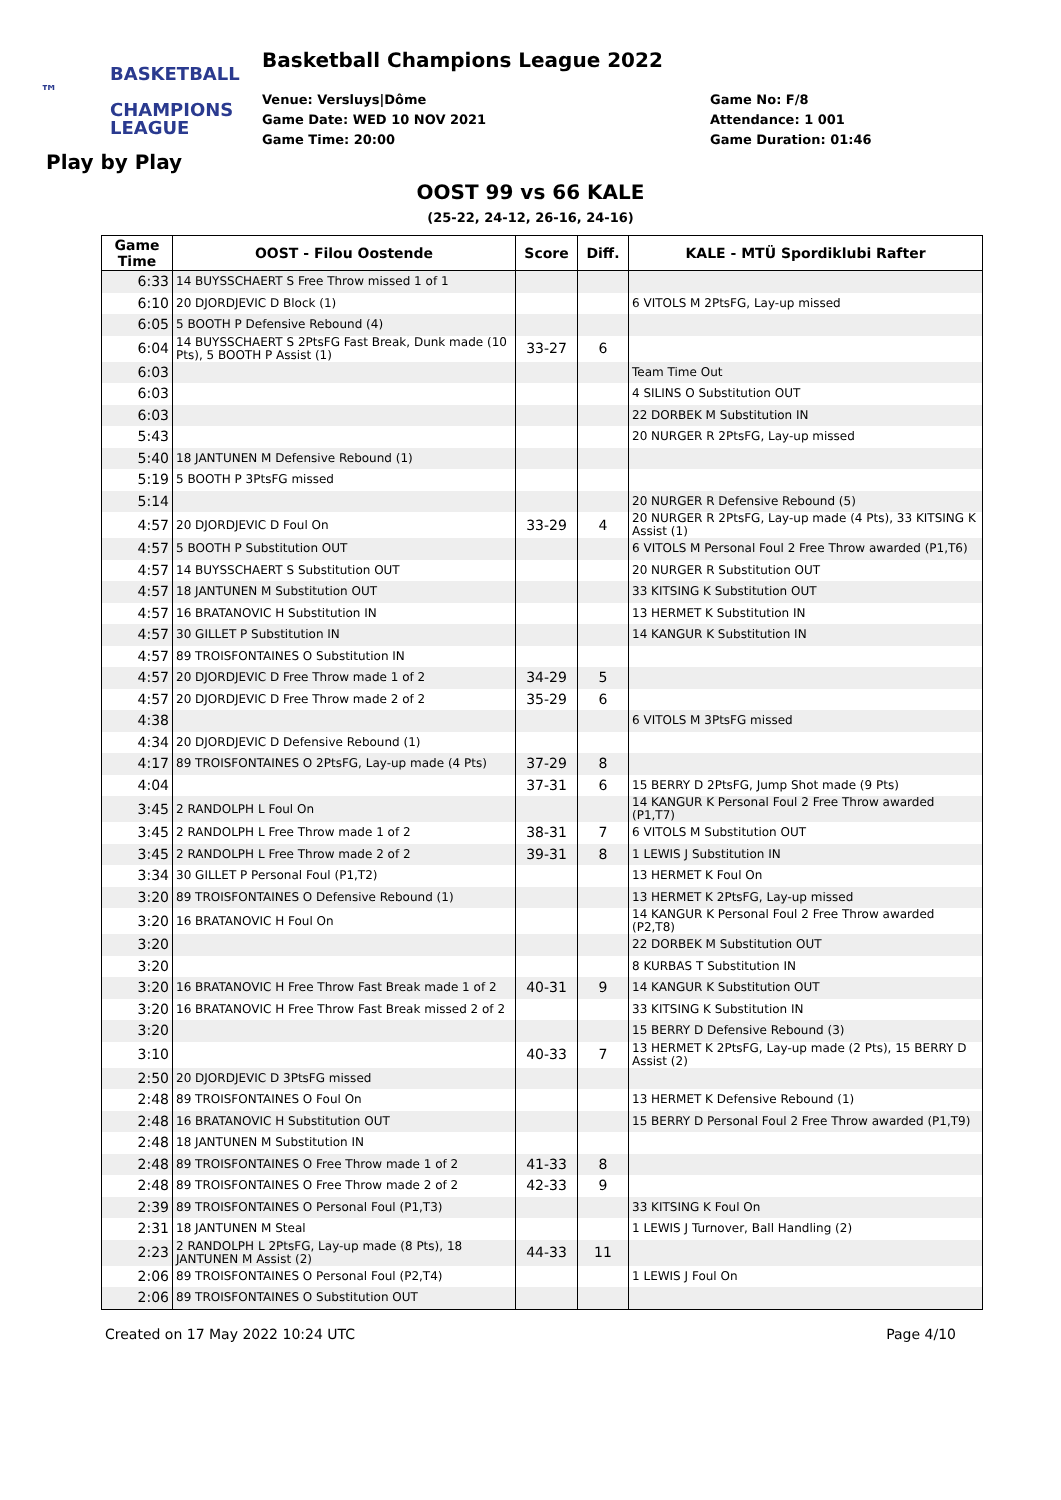BASKETBALL ™
CHAMPIONS
LEAGUE
Basketball Champions League 2022
Venue: Versluys|Dôme
Game Date: WED 10 NOV 2021
Game Time: 20:00
Game No: F/8
Attendance: 1 001
Game Duration: 01:46
Play by Play
OOST 99 vs 66 KALE
(25-22, 24-12, 26-16, 24-16)
| Game Time | OOST - Filou Oostende | Score | Diff. | KALE - MTÜ Spordiklubi Rafter |
| --- | --- | --- | --- | --- |
| 6:33 | 14 BUYSSCHAERT S Free Throw missed 1 of 1 | | | |
| 6:10 | 20 DJORDJEVIC D Block (1) | | | 6 VITOLS M 2PtsFG, Lay-up missed |
| 6:05 | 5 BOOTH P Defensive Rebound (4) | | | |
| 6:04 | 14 BUYSSCHAERT S 2PtsFG Fast Break, Dunk made (10 Pts), 5 BOOTH P Assist (1) | 33-27 | 6 | |
| 6:03 | | | | Team Time Out |
| 6:03 | | | | 4 SILINS O Substitution OUT |
| 6:03 | | | | 22 DORBEK M Substitution IN |
| 5:43 | | | | 20 NURGER R 2PtsFG, Lay-up missed |
| 5:40 | 18 JANTUNEN M Defensive Rebound (1) | | | |
| 5:19 | 5 BOOTH P 3PtsFG missed | | | |
| 5:14 | | | | 20 NURGER R Defensive Rebound (5) |
| 4:57 | 20 DJORDJEVIC D Foul On | 33-29 | 4 | 20 NURGER R 2PtsFG, Lay-up made (4 Pts), 33 KITSING K Assist (1) |
| 4:57 | 5 BOOTH P Substitution OUT | | | 6 VITOLS M Personal Foul 2 Free Throw awarded (P1,T6) |
| 4:57 | 14 BUYSSCHAERT S Substitution OUT | | | 20 NURGER R Substitution OUT |
| 4:57 | 18 JANTUNEN M Substitution OUT | | | 33 KITSING K Substitution OUT |
| 4:57 | 16 BRATANOVIC H Substitution IN | | | 13 HERMET K Substitution IN |
| 4:57 | 30 GILLET P Substitution IN | | | 14 KANGUR K Substitution IN |
| 4:57 | 89 TROISFONTAINES O Substitution IN | | | |
| 4:57 | 20 DJORDJEVIC D Free Throw made 1 of 2 | 34-29 | 5 | |
| 4:57 | 20 DJORDJEVIC D Free Throw made 2 of 2 | 35-29 | 6 | |
| 4:38 | | | | 6 VITOLS M 3PtsFG missed |
| 4:34 | 20 DJORDJEVIC D Defensive Rebound (1) | | | |
| 4:17 | 89 TROISFONTAINES O 2PtsFG, Lay-up made (4 Pts) | 37-29 | 8 | |
| 4:04 | | 37-31 | 6 | 15 BERRY D 2PtsFG, Jump Shot made (9 Pts) |
| 3:45 | 2 RANDOLPH L Foul On | | | 14 KANGUR K Personal Foul 2 Free Throw awarded (P1,T7) |
| 3:45 | 2 RANDOLPH L Free Throw made 1 of 2 | 38-31 | 7 | 6 VITOLS M Substitution OUT |
| 3:45 | 2 RANDOLPH L Free Throw made 2 of 2 | 39-31 | 8 | 1 LEWIS J Substitution IN |
| 3:34 | 30 GILLET P Personal Foul (P1,T2) | | | 13 HERMET K Foul On |
| 3:20 | 89 TROISFONTAINES O Defensive Rebound (1) | | | 13 HERMET K 2PtsFG, Lay-up missed |
| 3:20 | 16 BRATANOVIC H Foul On | | | 14 KANGUR K Personal Foul 2 Free Throw awarded (P2,T8) |
| 3:20 | | | | 22 DORBEK M Substitution OUT |
| 3:20 | | | | 8 KURBAS T Substitution IN |
| 3:20 | 16 BRATANOVIC H Free Throw Fast Break made 1 of 2 | 40-31 | 9 | 14 KANGUR K Substitution OUT |
| 3:20 | 16 BRATANOVIC H Free Throw Fast Break missed 2 of 2 | | | 33 KITSING K Substitution IN |
| 3:20 | | | | 15 BERRY D Defensive Rebound (3) |
| 3:10 | | 40-33 | 7 | 13 HERMET K 2PtsFG, Lay-up made (2 Pts), 15 BERRY D Assist (2) |
| 2:50 | 20 DJORDJEVIC D 3PtsFG missed | | | |
| 2:48 | 89 TROISFONTAINES O Foul On | | | 13 HERMET K Defensive Rebound (1) |
| 2:48 | 16 BRATANOVIC H Substitution OUT | | | 15 BERRY D Personal Foul 2 Free Throw awarded (P1,T9) |
| 2:48 | 18 JANTUNEN M Substitution IN | | | |
| 2:48 | 89 TROISFONTAINES O Free Throw made 1 of 2 | 41-33 | 8 | |
| 2:48 | 89 TROISFONTAINES O Free Throw made 2 of 2 | 42-33 | 9 | |
| 2:39 | 89 TROISFONTAINES O Personal Foul (P1,T3) | | | 33 KITSING K Foul On |
| 2:31 | 18 JANTUNEN M Steal | | | 1 LEWIS J Turnover, Ball Handling (2) |
| 2:23 | 2 RANDOLPH L 2PtsFG, Lay-up made (8 Pts), 18 JANTUNEN M Assist (2) | 44-33 | 11 | |
| 2:06 | 89 TROISFONTAINES O Personal Foul (P2,T4) | | | 1 LEWIS J Foul On |
| 2:06 | 89 TROISFONTAINES O Substitution OUT | | | |
Created on 17 May 2022 10:24 UTC Page 4/10